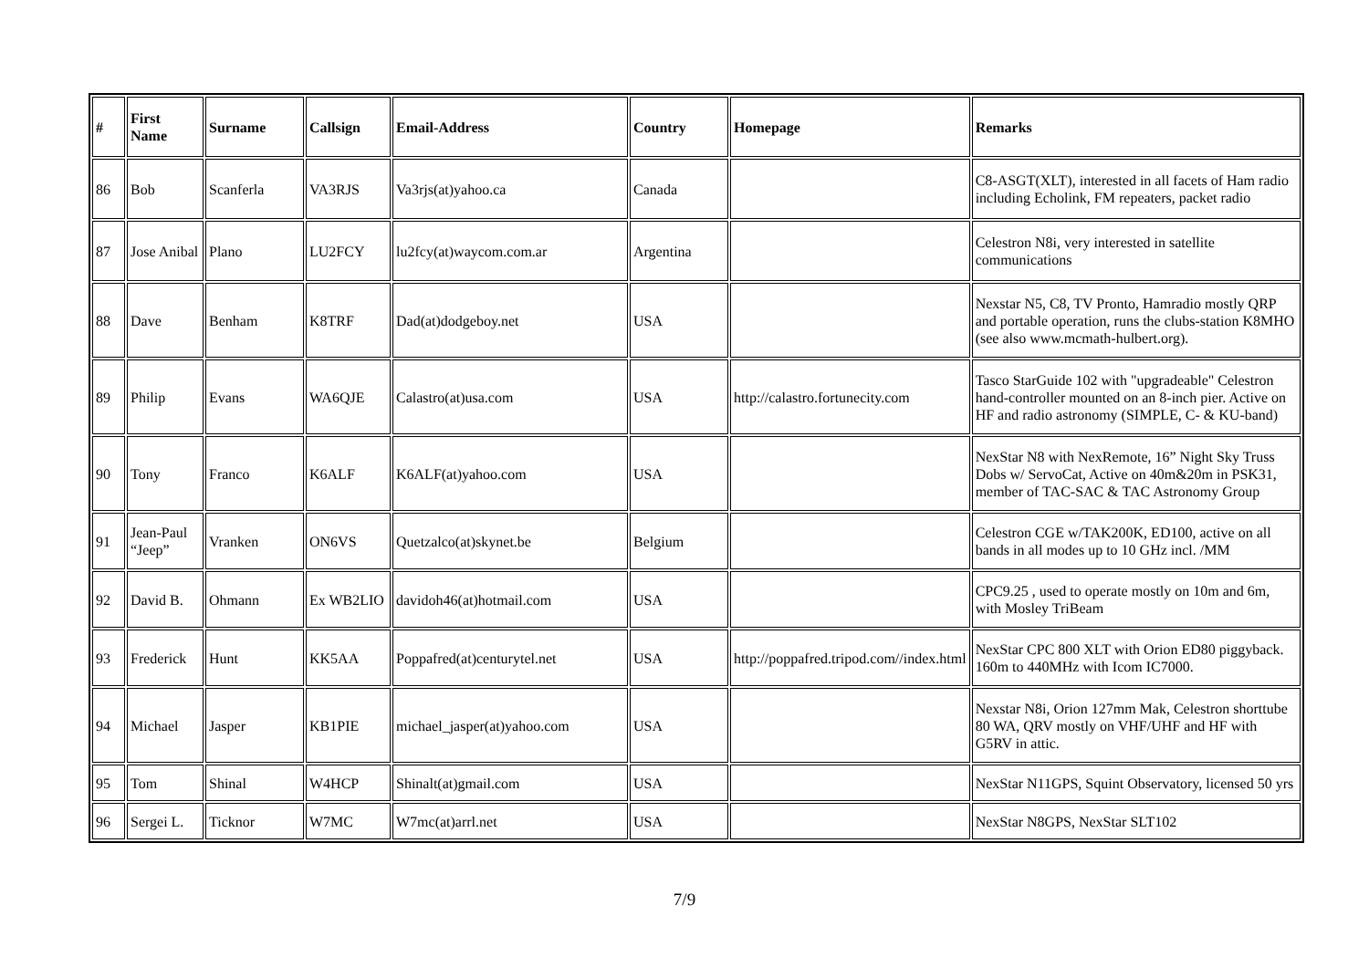| # | First Name | Surname | Callsign | Email-Address | Country | Homepage | Remarks |
| --- | --- | --- | --- | --- | --- | --- | --- |
| 86 | Bob | Scanferla | VA3RJS | Va3rjs(at)yahoo.ca | Canada | | C8-ASGT(XLT), interested in all facets of Ham radio including Echolink, FM repeaters, packet radio |
| 87 | Jose Anibal | Plano | LU2FCY | lu2fcy(at)waycom.com.ar | Argentina | | Celestron N8i, very interested in satellite communications |
| 88 | Dave | Benham | K8TRF | Dad(at)dodgeboy.net | USA | | Nexstar N5, C8, TV Pronto, Hamradio mostly QRP and portable operation, runs the clubs-station K8MHO (see also www.mcmath-hulbert.org). |
| 89 | Philip | Evans | WA6QJE | Calastro(at)usa.com | USA | http://calastro.fortunecity.com | Tasco StarGuide 102 with "upgradeable" Celestron hand-controller mounted on an 8-inch pier. Active on HF and radio astronomy (SIMPLE, C- & KU-band) |
| 90 | Tony | Franco | K6ALF | K6ALF(at)yahoo.com | USA | | NexStar N8 with NexRemote, 16” Night Sky Truss Dobs w/ ServoCat, Active on 40m&20m in PSK31, member of TAC-SAC & TAC Astronomy Group |
| 91 | Jean-Paul “Jeep” | Vranken | ON6VS | Quetzalco(at)skynet.be | Belgium | | Celestron CGE w/TAK200K, ED100, active on all bands in all modes up to 10 GHz incl. /MM |
| 92 | David B. | Ohmann | Ex WB2LIO | davidoh46(at)hotmail.com | USA | | CPC9.25 , used to operate mostly on 10m and 6m, with Mosley TriBeam |
| 93 | Frederick | Hunt | KK5AA | Poppafred(at)centurytel.net | USA | http://poppafred.tripod.com//index.html | NexStar CPC 800 XLT with Orion ED80 piggyback. 160m to 440MHz with Icom IC7000. |
| 94 | Michael | Jasper | KB1PIE | michael_jasper(at)yahoo.com | USA | | Nexstar N8i, Orion 127mm Mak, Celestron shorttube 80 WA, QRV mostly on VHF/UHF and HF with G5RV in attic. |
| 95 | Tom | Shinal | W4HCP | Shinalt(at)gmail.com | USA | | NexStar N11GPS, Squint Observatory, licensed 50 yrs |
| 96 | Sergei L. | Ticknor | W7MC | W7mc(at)arrl.net | USA | | NexStar N8GPS, NexStar SLT102 |
7/9